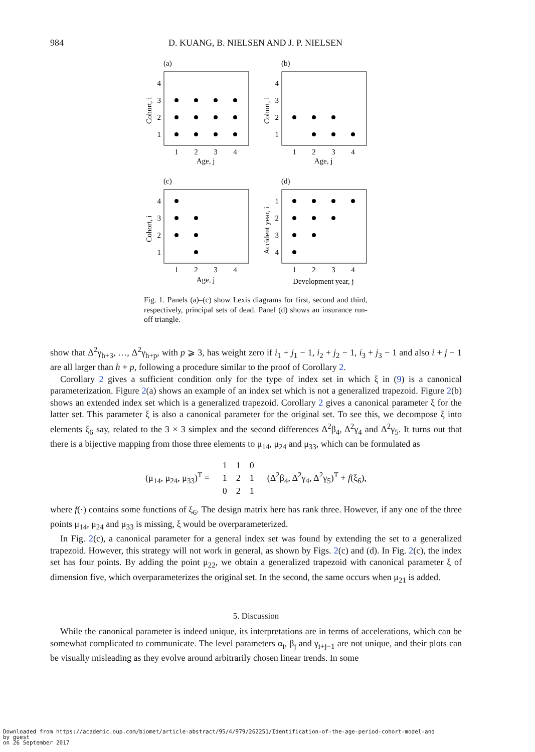984 D. KUANG, B. NIELSEN AND J. P. NIELSEN
(a)
(b)
(c)
(d)
1
2
3
4
Age, j
1
2
3
4
Age, j
1
2
3
4
Age, j
1
2
3
4
Development year, j
4
3
2
1
4
3
2
1
4
3
2
1
1
2
3
4
Cohort, i
Cohort, i
Cohort, i
Accident year, i
Fig. 1. Panels (a)–(c) show Lexis diagrams for first, second and third, respectively, principal sets of dead. Panel (d) shows an insurance run-off triangle.
show that Δ<sup>2</sup>γ<sub>h+3</sub>, …, Δ<sup>2</sup>γ<sub>h+p</sub>, with p ⩾ 3, has weight zero if i<sub>1</sub> + j<sub>1</sub> − 1, i<sub>2</sub> + j<sub>2</sub> − 1, i<sub>3</sub> + j<sub>3</sub> − 1 and also i + j − 1 are all larger than h + p, following a procedure similar to the proof of Corollary 2.
Corollary 2 gives a sufficient condition only for the type of index set in which ξ in (9) is a canonical parameterization. Figure 2(a) shows an example of an index set which is not a generalized trapezoid. Figure 2(b) shows an extended index set which is a generalized trapezoid. Corollary 2 gives a canonical parameter ξ for the latter set. This parameter ξ is also a canonical parameter for the original set. To see this, we decompose ξ into elements ξ<sub>6</sub> say, related to the 3 × 3 simplex and the second differences Δ<sup>2</sup>β<sub>4</sub>, Δ<sup>2</sup>γ<sub>4</sub> and Δ<sup>2</sup>γ<sub>5</sub>. It turns out that there is a bijective mapping from those three elements to μ<sub>14</sub>, μ<sub>24</sub> and μ<sub>33</sub>, which can be formulated as
| (μ<sub>14</sub>, μ<sub>24</sub>, μ<sub>33</sub>)<sup>T</sup> = | / 1 / 1 / 0 / / 1 / 2 / 1 / / 0 / 2 / 1 / | (Δ<sup>2</sup>β<sub>4</sub>, Δ<sup>2</sup>γ<sub>4</sub>, Δ<sup>2</sup>γ<sub>5</sub>)<sup>T</sup> + f (ξ<sub>6</sub>), |
where f(·) contains some functions of ξ<sub>6</sub>. The design matrix here has rank three. However, if any one of the three points μ<sub>14</sub>, μ<sub>24</sub> and μ<sub>33</sub> is missing, ξ would be overparameterized.
In Fig. 2(c), a canonical parameter for a general index set was found by extending the set to a generalized trapezoid. However, this strategy will not work in general, as shown by Figs. 2(c) and (d). In Fig. 2(c), the index set has four points. By adding the point μ<sub>22</sub>, we obtain a generalized trapezoid with canonical parameter ξ of dimension five, which overparameterizes the original set. In the second, the same occurs when μ<sub>21</sub> is added.
5. Discussion
While the canonical parameter is indeed unique, its interpretations are in terms of accelerations, which can be somewhat complicated to communicate. The level parameters α<sub>i</sub>, β<sub>j</sub> and γ<sub>i+j−1</sub> are not unique, and their plots can be visually misleading as they evolve around arbitrarily chosen linear trends. In some
Downloaded from https://academic.oup.com/biomet/article-abstract/95/4/979/262251/Identification-of-the-age-period-cohort-model-and
by guest
on 26 September 2017